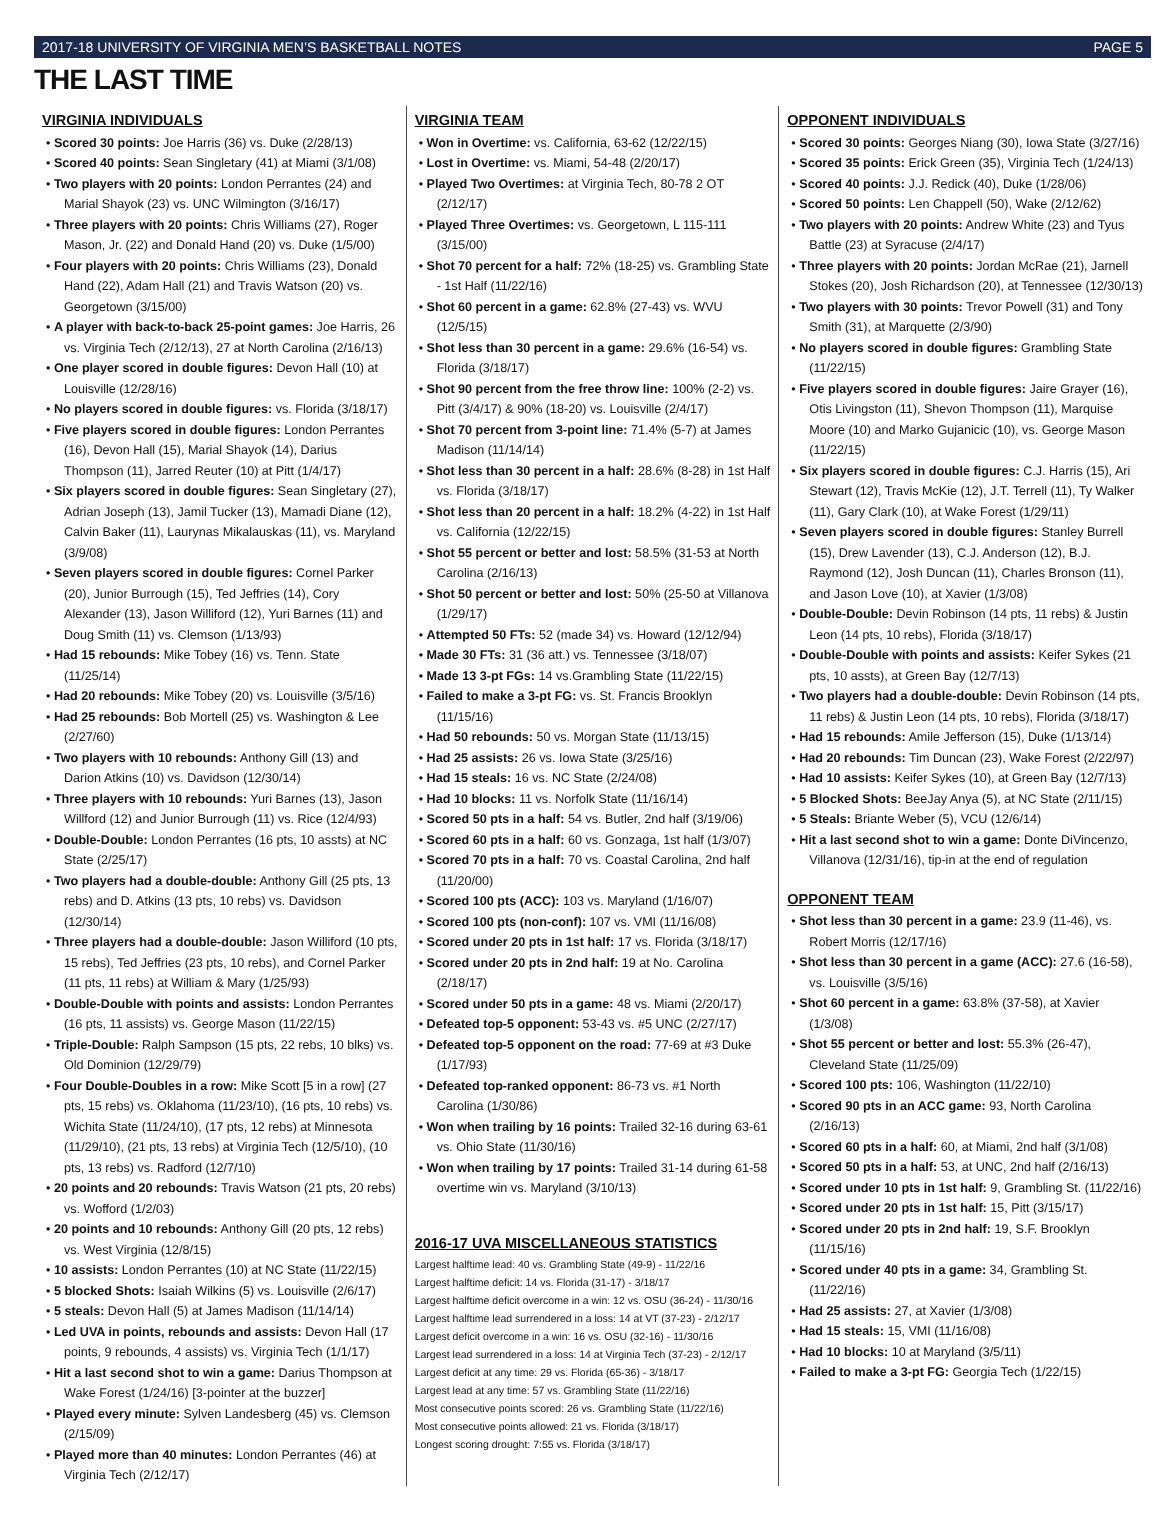2017-18 UNIVERSITY OF VIRGINIA MEN’S BASKETBALL NOTES PAGE 5
THE LAST TIME
VIRGINIA INDIVIDUALS
• Scored 30 points: Joe Harris (36) vs. Duke (2/28/13)
• Scored 40 points: Sean Singletary (41) at Miami (3/1/08)
• Two players with 20 points: London Perrantes (24) and Marial Shayok (23) vs. UNC Wilmington (3/16/17)
• Three players with 20 points: Chris Williams (27), Roger Mason, Jr. (22) and Donald Hand (20) vs. Duke (1/5/00)
• Four players with 20 points: Chris Williams (23), Donald Hand (22), Adam Hall (21) and Travis Watson (20) vs. Georgetown (3/15/00)
• A player with back-to-back 25-point games: Joe Harris, 26 vs. Virginia Tech (2/12/13), 27 at North Carolina (2/16/13)
• One player scored in double figures: Devon Hall (10) at Louisville (12/28/16)
• No players scored in double figures: vs. Florida (3/18/17)
• Five players scored in double figures: London Perrantes (16), Devon Hall (15), Marial Shayok (14), Darius Thompson (11), Jarred Reuter (10) at Pitt (1/4/17)
• Six players scored in double figures: Sean Singletary (27), Adrian Joseph (13), Jamil Tucker (13), Mamadi Diane (12), Calvin Baker (11), Laurynas Mikalauskas (11), vs. Maryland (3/9/08)
• Seven players scored in double figures: Cornel Parker (20), Junior Burrough (15), Ted Jeffries (14), Cory Alexander (13), Jason Williford (12), Yuri Barnes (11) and Doug Smith (11) vs. Clemson (1/13/93)
• Had 15 rebounds: Mike Tobey (16) vs. Tenn. State (11/25/14)
• Had 20 rebounds: Mike Tobey (20) vs. Louisville (3/5/16)
• Had 25 rebounds: Bob Mortell (25) vs. Washington & Lee (2/27/60)
• Two players with 10 rebounds: Anthony Gill (13) and Darion Atkins (10) vs. Davidson (12/30/14)
• Three players with 10 rebounds: Yuri Barnes (13), Jason Willford (12) and Junior Burrough (11) vs. Rice (12/4/93)
• Double-Double: London Perrantes (16 pts, 10 assts) at NC State (2/25/17)
• Two players had a double-double: Anthony Gill (25 pts, 13 rebs) and D. Atkins (13 pts, 10 rebs) vs. Davidson (12/30/14)
• Three players had a double-double: Jason Williford (10 pts, 15 rebs), Ted Jeffries (23 pts, 10 rebs), and Cornel Parker (11 pts, 11 rebs) at William & Mary (1/25/93)
• Double-Double with points and assists: London Perrantes (16 pts, 11 assists) vs. George Mason (11/22/15)
• Triple-Double: Ralph Sampson (15 pts, 22 rebs, 10 blks) vs. Old Dominion (12/29/79)
• Four Double-Doubles in a row: Mike Scott [5 in a row] (27 pts, 15 rebs) vs. Oklahoma (11/23/10), (16 pts, 10 rebs) vs. Wichita State (11/24/10), (17 pts, 12 rebs) at Minnesota (11/29/10), (21 pts, 13 rebs) at Virginia Tech (12/5/10), (10 pts, 13 rebs) vs. Radford (12/7/10)
• 20 points and 20 rebounds: Travis Watson (21 pts, 20 rebs) vs. Wofford (1/2/03)
• 20 points and 10 rebounds: Anthony Gill (20 pts, 12 rebs) vs. West Virginia (12/8/15)
• 10 assists: London Perrantes (10) at NC State (11/22/15)
• 5 blocked Shots: Isaiah Wilkins (5) vs. Louisville (2/6/17)
• 5 steals: Devon Hall (5) at James Madison (11/14/14)
• Led UVA in points, rebounds and assists: Devon Hall (17 points, 9 rebounds, 4 assists) vs. Virginia Tech (1/1/17)
• Hit a last second shot to win a game: Darius Thompson at Wake Forest (1/24/16) [3-pointer at the buzzer]
• Played every minute: Sylven Landesberg (45) vs. Clemson (2/15/09)
• Played more than 40 minutes: London Perrantes (46) at Virginia Tech (2/12/17)
VIRGINIA TEAM
• Won in Overtime: vs. California, 63-62 (12/22/15)
• Lost in Overtime: vs. Miami, 54-48 (2/20/17)
• Played Two Overtimes: at Virginia Tech, 80-78 2 OT (2/12/17)
• Played Three Overtimes: vs. Georgetown, L 115-111 (3/15/00)
• Shot 70 percent for a half: 72% (18-25) vs. Grambling State - 1st Half (11/22/16)
• Shot 60 percent in a game: 62.8% (27-43) vs. WVU (12/5/15)
• Shot less than 30 percent in a game: 29.6% (16-54) vs. Florida (3/18/17)
• Shot 90 percent from the free throw line: 100% (2-2) vs. Pitt (3/4/17) & 90% (18-20) vs. Louisville (2/4/17)
• Shot 70 percent from 3-point line: 71.4% (5-7) at James Madison (11/14/14)
• Shot less than 30 percent in a half: 28.6% (8-28) in 1st Half vs. Florida (3/18/17)
• Shot less than 20 percent in a half: 18.2% (4-22) in 1st Half vs. California (12/22/15)
• Shot 55 percent or better and lost: 58.5% (31-53 at North Carolina (2/16/13)
• Shot 50 percent or better and lost: 50% (25-50 at Villanova (1/29/17)
• Attempted 50 FTs: 52 (made 34) vs. Howard (12/12/94)
• Made 30 FTs: 31 (36 att.) vs. Tennessee (3/18/07)
• Made 13 3-pt FGs: 14 vs.Grambling State (11/22/15)
• Failed to make a 3-pt FG: vs. St. Francis Brooklyn (11/15/16)
• Had 50 rebounds: 50 vs. Morgan State (11/13/15)
• Had 25 assists: 26 vs. Iowa State (3/25/16)
• Had 15 steals: 16 vs. NC State (2/24/08)
• Had 10 blocks: 11 vs. Norfolk State (11/16/14)
• Scored 50 pts in a half: 54 vs. Butler, 2nd half (3/19/06)
• Scored 60 pts in a half: 60 vs. Gonzaga, 1st half (1/3/07)
• Scored 70 pts in a half: 70 vs. Coastal Carolina, 2nd half (11/20/00)
• Scored 100 pts (ACC): 103 vs. Maryland (1/16/07)
• Scored 100 pts (non-conf): 107 vs. VMI (11/16/08)
• Scored under 20 pts in 1st half: 17 vs. Florida (3/18/17)
• Scored under 20 pts in 2nd half: 19 at No. Carolina (2/18/17)
• Scored under 50 pts in a game: 48 vs. Miami (2/20/17)
• Defeated top-5 opponent: 53-43 vs. #5 UNC (2/27/17)
• Defeated top-5 opponent on the road: 77-69 at #3 Duke (1/17/93)
• Defeated top-ranked opponent: 86-73 vs. #1 North Carolina (1/30/86)
• Won when trailing by 16 points: Trailed 32-16 during 63-61 vs. Ohio State (11/30/16)
• Won when trailing by 17 points: Trailed 31-14 during 61-58 overtime win vs. Maryland (3/10/13)
2016-17 UVA MISCELLANEOUS STATISTICS
Largest halftime lead: 40 vs. Grambling State (49-9) - 11/22/16
Largest halftime deficit: 14 vs. Florida (31-17) - 3/18/17
Largest halftime deficit overcome in a win: 12 vs. OSU (36-24) - 11/30/16
Largest halftime lead surrendered in a loss: 14 at VT (37-23) - 2/12/17
Largest deficit overcome in a win: 16 vs. OSU (32-16) - 11/30/16
Largest lead surrendered in a loss: 14 at Virginia Tech (37-23) - 2/12/17
Largest deficit at any time: 29 vs. Florida (65-36) - 3/18/17
Largest lead at any time: 57 vs. Grambling State (11/22/16)
Most consecutive points scored: 26 vs. Grambling State (11/22/16)
Most consecutive points allowed: 21 vs. Florida (3/18/17)
Longest scoring drought: 7:55 vs. Florida (3/18/17)
OPPONENT INDIVIDUALS
• Scored 30 points: Georges Niang (30), Iowa State (3/27/16)
• Scored 35 points: Erick Green (35), Virginia Tech (1/24/13)
• Scored 40 points: J.J. Redick (40), Duke (1/28/06)
• Scored 50 points: Len Chappell (50), Wake (2/12/62)
• Two players with 20 points: Andrew White (23) and Tyus Battle (23) at Syracuse (2/4/17)
• Three players with 20 points: Jordan McRae (21), Jarnell Stokes (20), Josh Richardson (20), at Tennessee (12/30/13)
• Two players with 30 points: Trevor Powell (31) and Tony Smith (31), at Marquette (2/3/90)
• No players scored in double figures: Grambling State (11/22/15)
• Five players scored in double figures: Jaire Grayer (16), Otis Livingston (11), Shevon Thompson (11), Marquise Moore (10) and Marko Gujanicic (10), vs. George Mason (11/22/15)
• Six players scored in double figures: C.J. Harris (15), Ari Stewart (12), Travis McKie (12), J.T. Terrell (11), Ty Walker (11), Gary Clark (10), at Wake Forest (1/29/11)
• Seven players scored in double figures: Stanley Burrell (15), Drew Lavender (13), C.J. Anderson (12), B.J. Raymond (12), Josh Duncan (11), Charles Bronson (11), and Jason Love (10), at Xavier (1/3/08)
• Double-Double: Devin Robinson (14 pts, 11 rebs) & Justin Leon (14 pts, 10 rebs), Florida (3/18/17)
• Double-Double with points and assists: Keifer Sykes (21 pts, 10 assts), at Green Bay (12/7/13)
• Two players had a double-double: Devin Robinson (14 pts, 11 rebs) & Justin Leon (14 pts, 10 rebs), Florida (3/18/17)
• Had 15 rebounds: Amile Jefferson (15), Duke (1/13/14)
• Had 20 rebounds: Tim Duncan (23), Wake Forest (2/22/97)
• Had 10 assists: Keifer Sykes (10), at Green Bay (12/7/13)
• 5 Blocked Shots: BeeJay Anya (5), at NC State (2/11/15)
• 5 Steals: Briante Weber (5), VCU (12/6/14)
• Hit a last second shot to win a game: Donte DiVincenzo, Villanova (12/31/16), tip-in at the end of regulation
OPPONENT TEAM
• Shot less than 30 percent in a game: 23.9 (11-46), vs. Robert Morris (12/17/16)
• Shot less than 30 percent in a game (ACC): 27.6 (16-58), vs. Louisville (3/5/16)
• Shot 60 percent in a game: 63.8% (37-58), at Xavier (1/3/08)
• Shot 55 percent or better and lost: 55.3% (26-47), Cleveland State (11/25/09)
• Scored 100 pts: 106, Washington (11/22/10)
• Scored 90 pts in an ACC game: 93, North Carolina (2/16/13)
• Scored 60 pts in a half: 60, at Miami, 2nd half (3/1/08)
• Scored 50 pts in a half: 53, at UNC, 2nd half (2/16/13)
• Scored under 10 pts in 1st half: 9, Grambling St. (11/22/16)
• Scored under 20 pts in 1st half: 15, Pitt (3/15/17)
• Scored under 20 pts in 2nd half: 19, S.F. Brooklyn (11/15/16)
• Scored under 40 pts in a game: 34, Grambling St. (11/22/16)
• Had 25 assists: 27, at Xavier (1/3/08)
• Had 15 steals: 15, VMI (11/16/08)
• Had 10 blocks: 10 at Maryland (3/5/11)
• Failed to make a 3-pt FG: Georgia Tech (1/22/15)